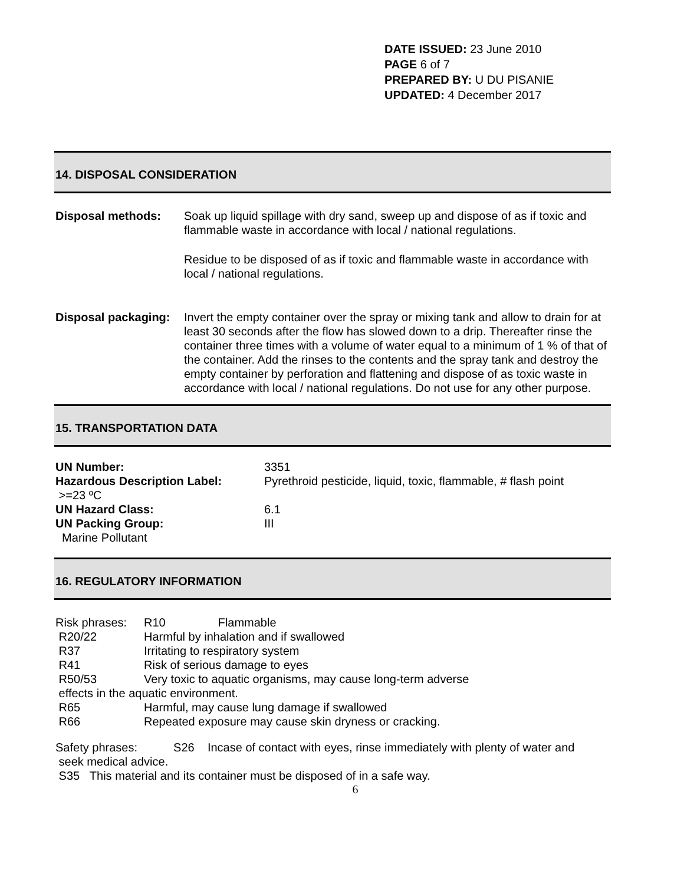DATE ISSUED: 23 June 2010
PAGE 6 of 7
PREPARED BY: U DU PISANIE
UPDATED: 4 December 2017
14. DISPOSAL CONSIDERATION
Disposal methods: Soak up liquid spillage with dry sand, sweep up and dispose of as if toxic and flammable waste in accordance with local / national regulations.
Residue to be disposed of as if toxic and flammable waste in accordance with local / national regulations.
Disposal packaging:
Invert the empty container over the spray or mixing tank and allow to drain for at least 30 seconds after the flow has slowed down to a drip. Thereafter rinse the container three times with a volume of water equal to a minimum of 1 % of that of the container. Add the rinses to the contents and the spray tank and destroy the empty container by perforation and flattening and dispose of as toxic waste in accordance with local / national regulations. Do not use for any other purpose.
15. TRANSPORTATION DATA
| UN Number: | 3351 |
| Hazardous Description Label: >=23 ºC | Pyrethroid pesticide, liquid, toxic, flammable, # flash point |
| UN Hazard Class: | 6.1 |
| UN Packing Group: Marine Pollutant | III |
16. REGULATORY INFORMATION
| Risk phrases: | R10 Flammable |
| R20/22 | Harmful by inhalation and if swallowed |
| R37 | Irritating to respiratory system |
| R41 | Risk of serious damage to eyes |
| R50/53 | Very toxic to aquatic organisms, may cause long-term adverse |
| effects in the aquatic environment. | |
| R65 | Harmful, may cause lung damage if swallowed |
| R66 | Repeated exposure may cause skin dryness or cracking. |
Safety phrases: S26 Incase of contact with eyes, rinse immediately with plenty of water and
seek medical advice.
S35 This material and its container must be disposed of in a safe way.
6